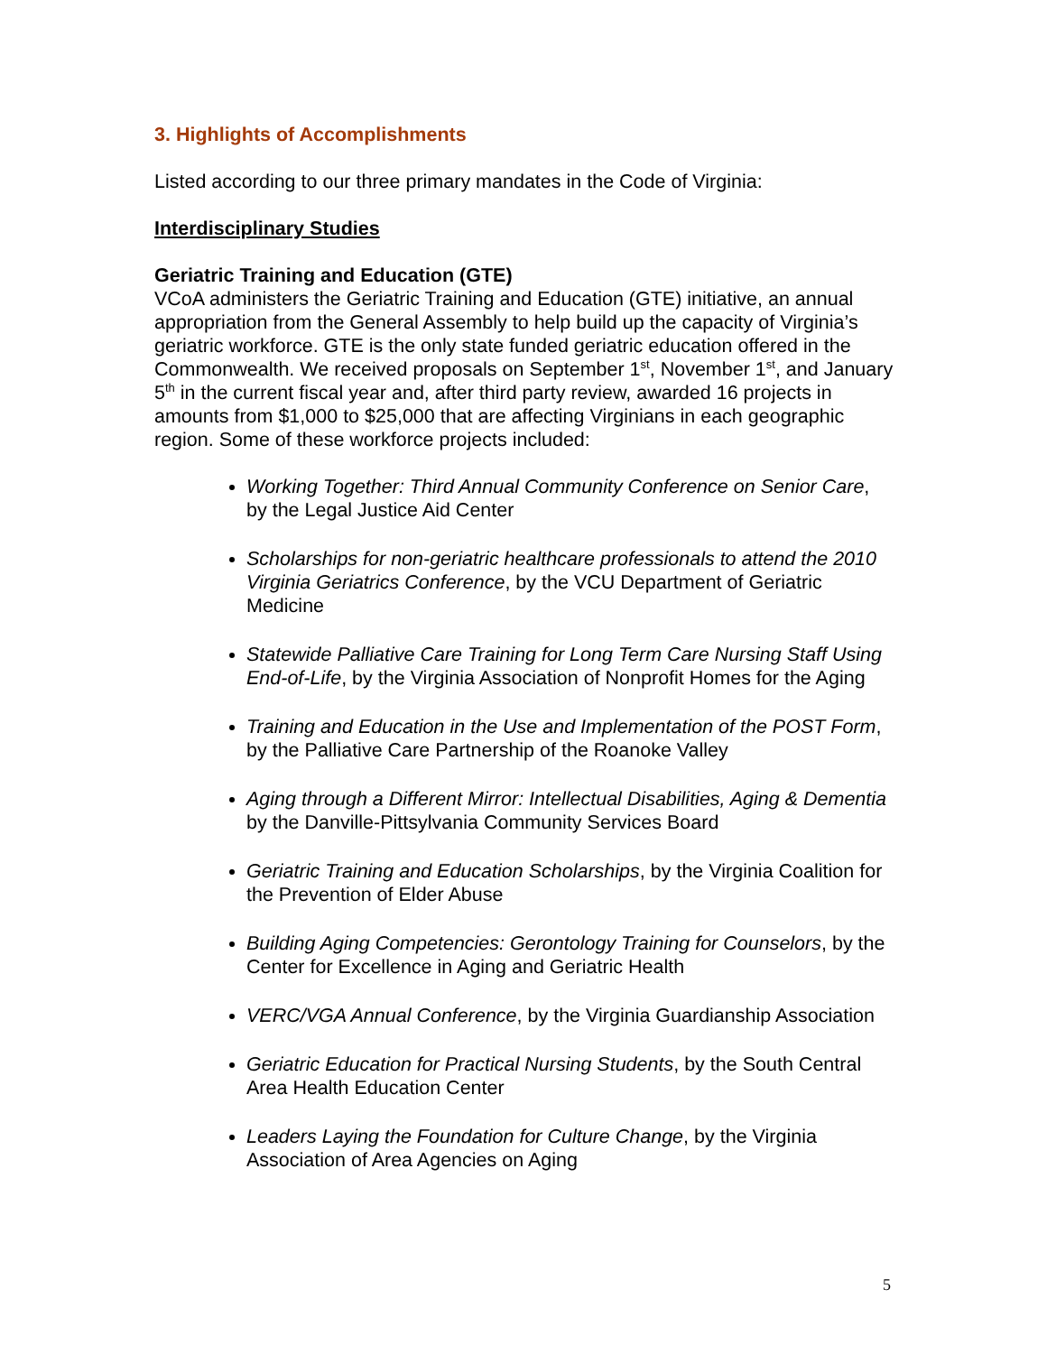3. Highlights of Accomplishments
Listed according to our three primary mandates in the Code of Virginia:
Interdisciplinary Studies
Geriatric Training and Education (GTE)
VCoA administers the Geriatric Training and Education (GTE) initiative, an annual appropriation from the General Assembly to help build up the capacity of Virginia’s geriatric workforce. GTE is the only state funded geriatric education offered in the Commonwealth. We received proposals on September 1<sup>st</sup>, November 1<sup>st</sup>, and January 5<sup>th</sup> in the current fiscal year and, after third party review, awarded 16 projects in amounts from $1,000 to $25,000 that are affecting Virginians in each geographic region. Some of these workforce projects included:
Working Together: Third Annual Community Conference on Senior Care, by the Legal Justice Aid Center
Scholarships for non-geriatric healthcare professionals to attend the 2010 Virginia Geriatrics Conference, by the VCU Department of Geriatric Medicine
Statewide Palliative Care Training for Long Term Care Nursing Staff Using End-of-Life, by the Virginia Association of Nonprofit Homes for the Aging
Training and Education in the Use and Implementation of the POST Form, by the Palliative Care Partnership of the Roanoke Valley
Aging through a Different Mirror: Intellectual Disabilities, Aging & Dementia by the Danville-Pittsylvania Community Services Board
Geriatric Training and Education Scholarships, by the Virginia Coalition for the Prevention of Elder Abuse
Building Aging Competencies: Gerontology Training for Counselors, by the Center for Excellence in Aging and Geriatric Health
VERC/VGA Annual Conference, by the Virginia Guardianship Association
Geriatric Education for Practical Nursing Students, by the South Central Area Health Education Center
Leaders Laying the Foundation for Culture Change, by the Virginia Association of Area Agencies on Aging
5